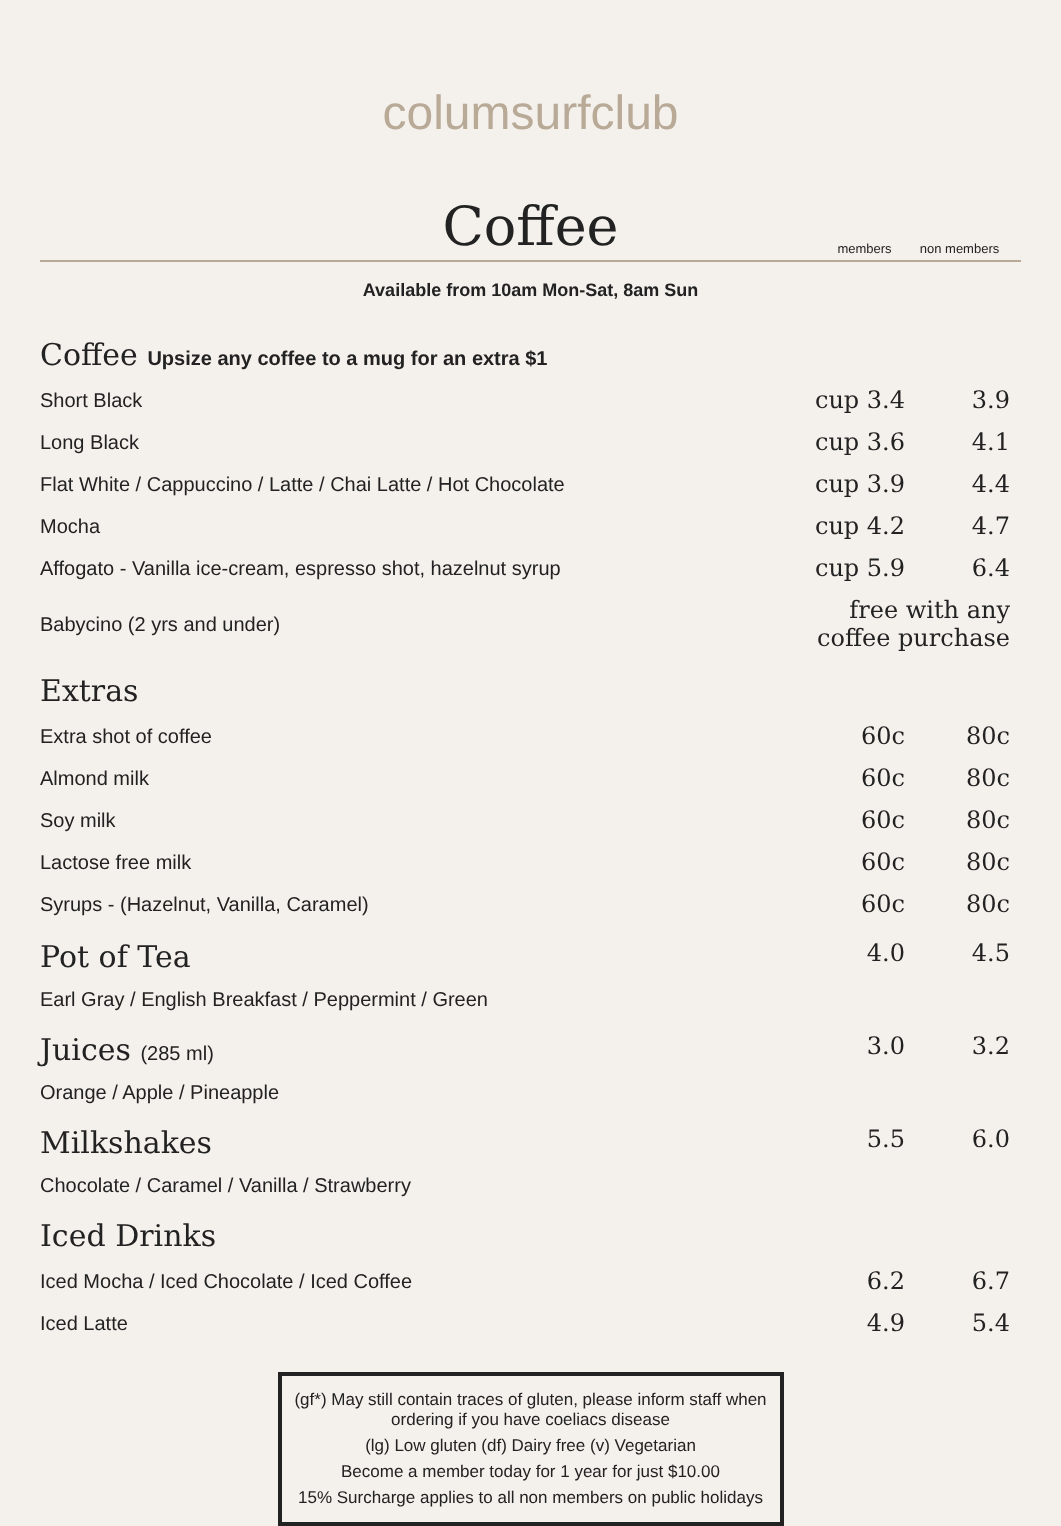columsurfclub
Coffee
members non members
Available from 10am Mon-Sat, 8am Sun
| Coffee Upsize any coffee to a mug for an extra $1 | | |
| Short Black | cup 3.4 | 3.9 |
| Long Black | cup 3.6 | 4.1 |
| Flat White / Cappuccino / Latte / Chai Latte / Hot Chocolate | cup 3.9 | 4.4 |
| Mocha | cup 4.2 | 4.7 |
| Affogato - Vanilla ice-cream, espresso shot, hazelnut syrup | cup 5.9 | 6.4 |
| Babycino (2 yrs and under) | free with any coffee purchase | |
| Extras | | |
| Extra shot of coffee | 60c | 80c |
| Almond milk | 60c | 80c |
| Soy milk | 60c | 80c |
| Lactose free milk | 60c | 80c |
| Syrups - (Hazelnut, Vanilla, Caramel) | 60c | 80c |
| Pot of Tea | 4.0 | 4.5 |
| Earl Gray / English Breakfast / Peppermint / Green | | |
| Juices (285 ml) | 3.0 | 3.2 |
| Orange / Apple / Pineapple | | |
| Milkshakes | 5.5 | 6.0 |
| Chocolate / Caramel / Vanilla / Strawberry | | |
| Iced Drinks | | |
| Iced Mocha / Iced Chocolate / Iced Coffee | 6.2 | 6.7 |
| Iced Latte | 4.9 | 5.4 |
(gf*) May still contain traces of gluten, please inform staff when ordering if you have coeliacs disease
(lg) Low gluten (df) Dairy free (v) Vegetarian
Become a member today for 1 year for just $10.00
15% Surcharge applies to all non members on public holidays